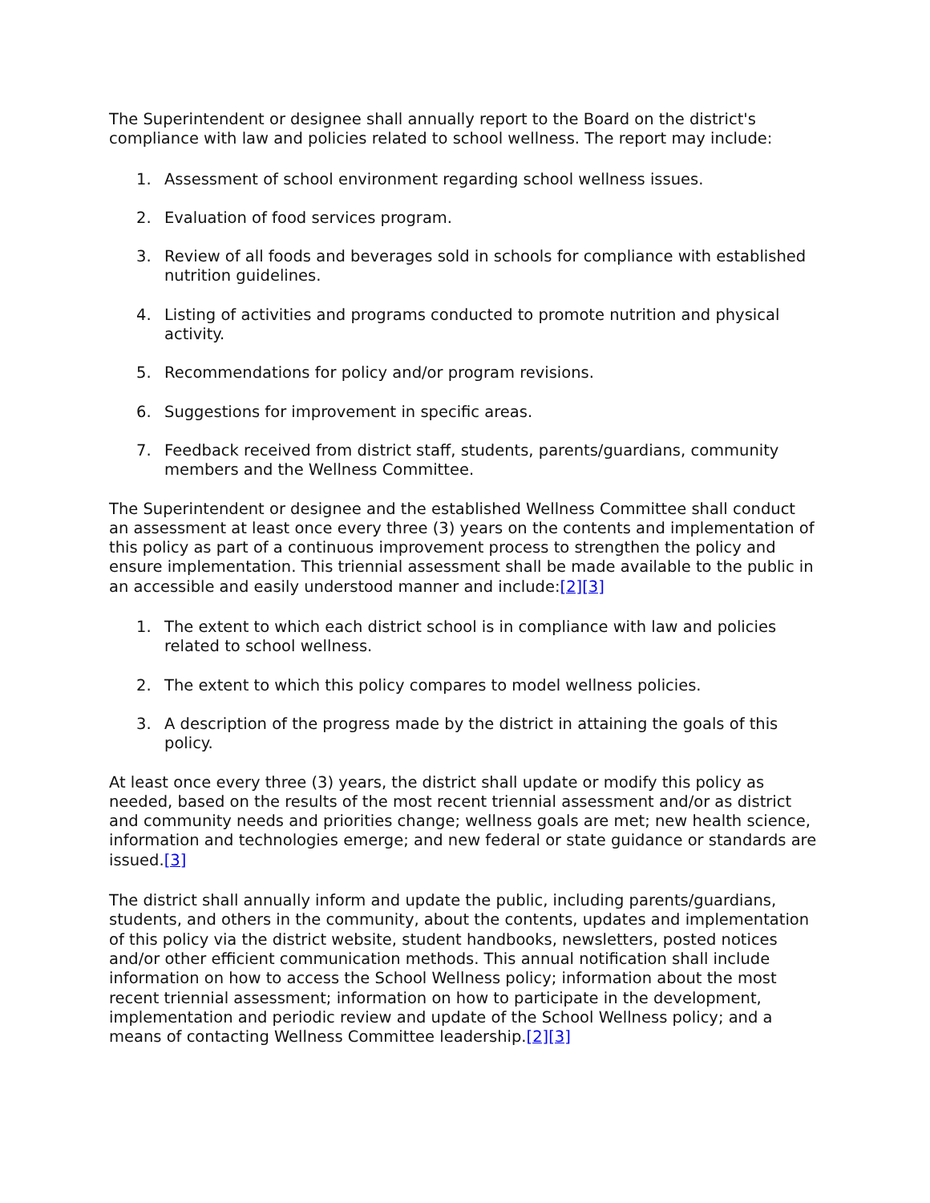The Superintendent or designee shall annually report to the Board on the district's compliance with law and policies related to school wellness. The report may include:
1. Assessment of school environment regarding school wellness issues.
2. Evaluation of food services program.
3. Review of all foods and beverages sold in schools for compliance with established nutrition guidelines.
4. Listing of activities and programs conducted to promote nutrition and physical activity.
5. Recommendations for policy and/or program revisions.
6. Suggestions for improvement in specific areas.
7. Feedback received from district staff, students, parents/guardians, community members and the Wellness Committee.
The Superintendent or designee and the established Wellness Committee shall conduct an assessment at least once every three (3) years on the contents and implementation of this policy as part of a continuous improvement process to strengthen the policy and ensure implementation. This triennial assessment shall be made available to the public in an accessible and easily understood manner and include:[2][3]
1. The extent to which each district school is in compliance with law and policies related to school wellness.
2. The extent to which this policy compares to model wellness policies.
3. A description of the progress made by the district in attaining the goals of this policy.
At least once every three (3) years, the district shall update or modify this policy as needed, based on the results of the most recent triennial assessment and/or as district and community needs and priorities change; wellness goals are met; new health science, information and technologies emerge; and new federal or state guidance or standards are issued.[3]
The district shall annually inform and update the public, including parents/guardians, students, and others in the community, about the contents, updates and implementation of this policy via the district website, student handbooks, newsletters, posted notices and/or other efficient communication methods. This annual notification shall include information on how to access the School Wellness policy; information about the most recent triennial assessment; information on how to participate in the development, implementation and periodic review and update of the School Wellness policy; and a means of contacting Wellness Committee leadership.[2][3]